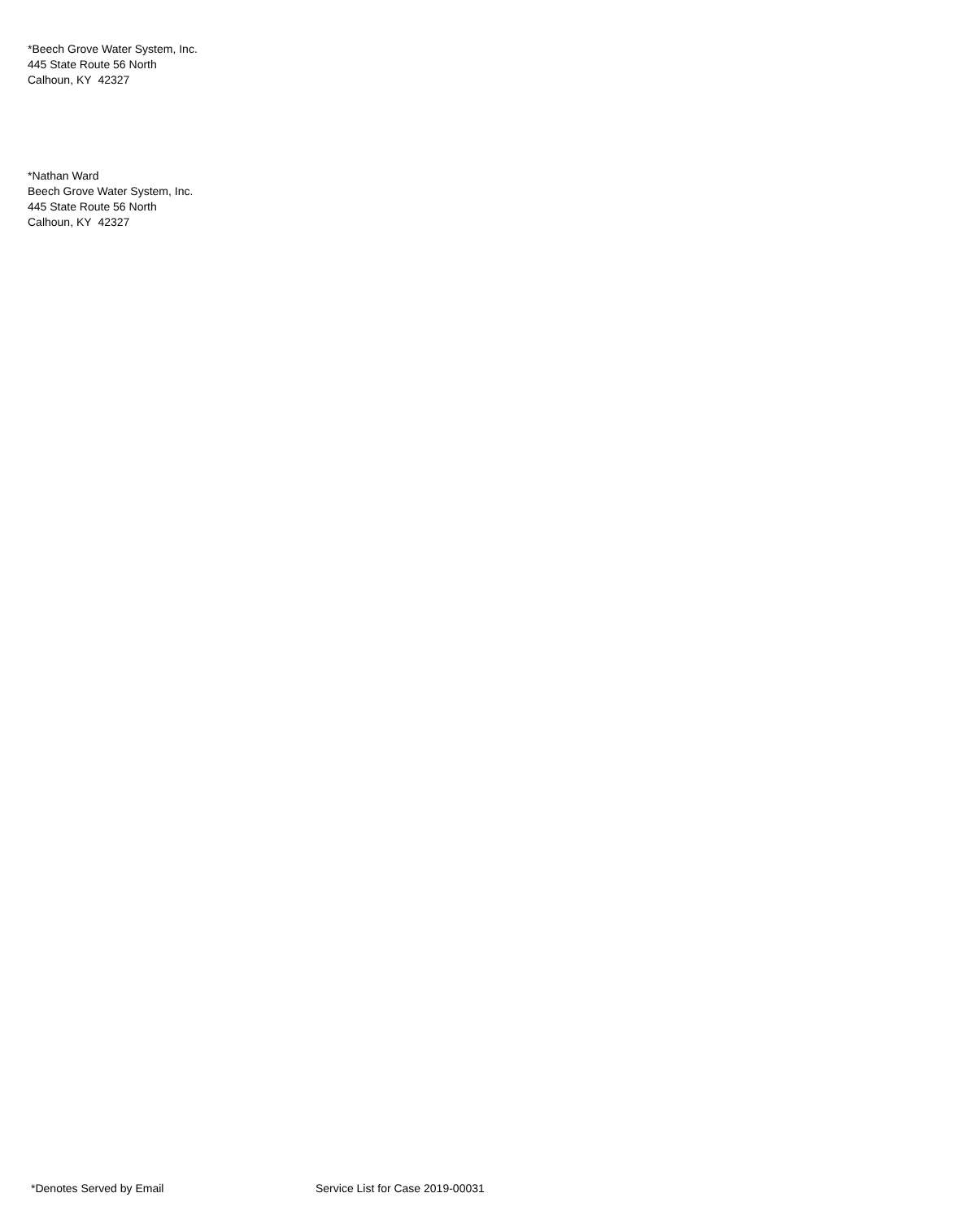*Beech Grove Water System, Inc.
445 State Route 56 North
Calhoun, KY 42327
*Nathan Ward
Beech Grove Water System, Inc.
445 State Route 56 North
Calhoun, KY 42327
*Denotes Served by Email Service List for Case 2019-00031